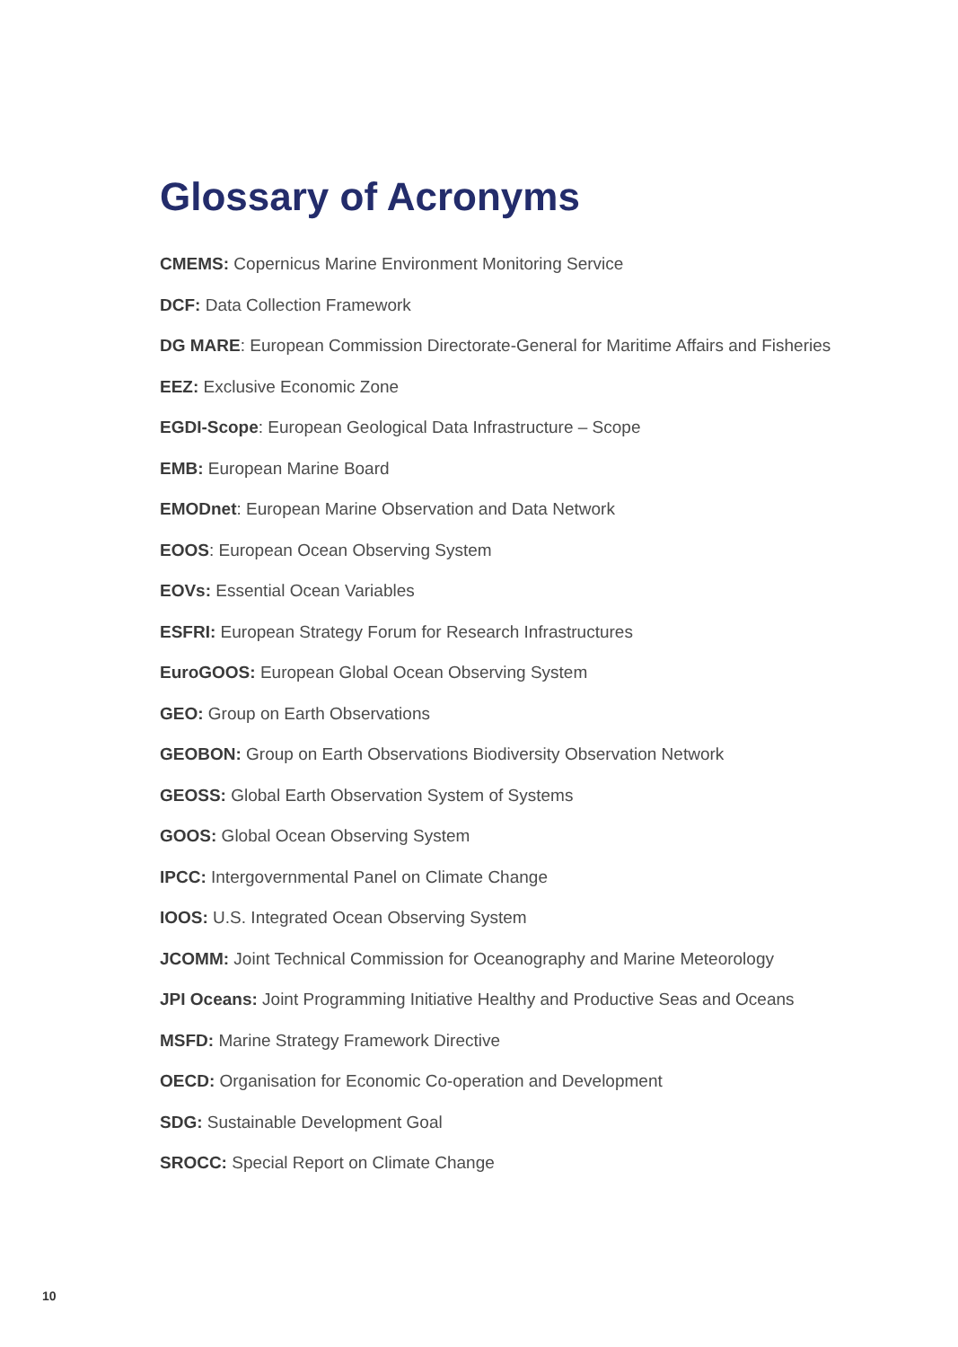Glossary of Acronyms
CMEMS: Copernicus Marine Environment Monitoring Service
DCF: Data Collection Framework
DG MARE: European Commission Directorate-General for Maritime Affairs and Fisheries
EEZ: Exclusive Economic Zone
EGDI-Scope: European Geological Data Infrastructure – Scope
EMB: European Marine Board
EMODnet: European Marine Observation and Data Network
EOOS: European Ocean Observing System
EOVs: Essential Ocean Variables
ESFRI: European Strategy Forum for Research Infrastructures
EuroGOOS: European Global Ocean Observing System
GEO: Group on Earth Observations
GEOBON: Group on Earth Observations Biodiversity Observation Network
GEOSS: Global Earth Observation System of Systems
GOOS: Global Ocean Observing System
IPCC: Intergovernmental Panel on Climate Change
IOOS: U.S. Integrated Ocean Observing System
JCOMM: Joint Technical Commission for Oceanography and Marine Meteorology
JPI Oceans: Joint Programming Initiative Healthy and Productive Seas and Oceans
MSFD: Marine Strategy Framework Directive
OECD: Organisation for Economic Co-operation and Development
SDG: Sustainable Development Goal
SROCC: Special Report on Climate Change
10